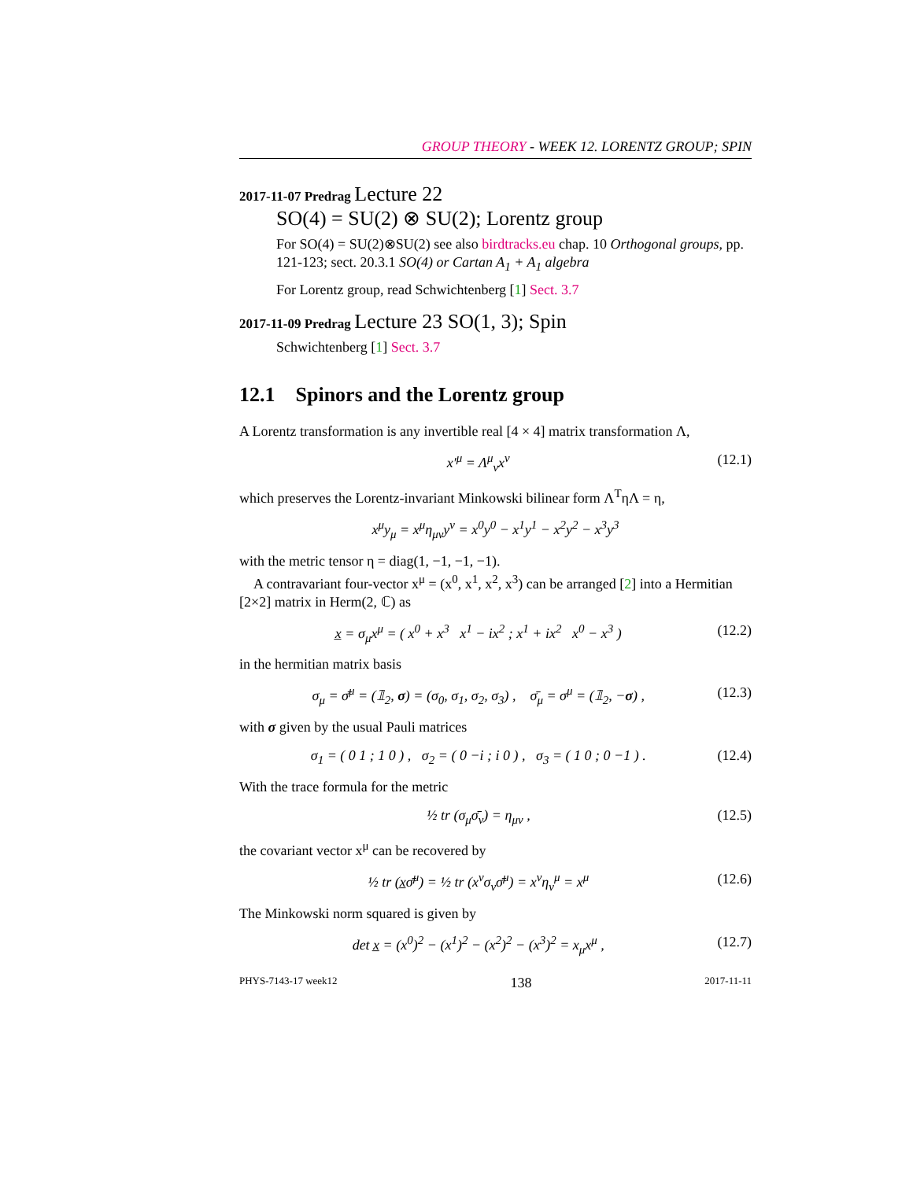GROUP THEORY - WEEK 12. LORENTZ GROUP; SPIN
2017-11-07 Predrag Lecture 22
SO(4) = SU(2) ⊗ SU(2); Lorentz group
For SO(4) = SU(2)⊗SU(2) see also birdtracks.eu chap. 10 Orthogonal groups, pp. 121-123; sect. 20.3.1 SO(4) or Cartan A<sub>1</sub> + A<sub>1</sub> algebra
For Lorentz group, read Schwichtenberg [1] Sect. 3.7
2017-11-09 Predrag Lecture 23 SO(1, 3); Spin
Schwichtenberg [1] Sect. 3.7
12.1 Spinors and the Lorentz group
A Lorentz transformation is any invertible real [4 × 4] matrix transformation Λ,
x′<sup>μ</sup> = Λ<sup>μ</sup><sub>ν</sub>x<sup>ν</sup> (12.1)
which preserves the Lorentz-invariant Minkowski bilinear form Λ<sup>T</sup>ηΛ = η,
x<sup>μ</sup>y<sub>μ</sub> = x<sup>μ</sup>η<sub>μν</sub>y<sup>ν</sup> = x<sup>0</sup>y<sup>0</sup> − x<sup>1</sup>y<sup>1</sup> − x<sup>2</sup>y<sup>2</sup> − x<sup>3</sup>y<sup>3</sup>
with the metric tensor η = diag(1, −1, −1, −1).
A contravariant four-vector x<sup>μ</sup> = (x<sup>0</sup>, x<sup>1</sup>, x<sup>2</sup>, x<sup>3</sup>) can be arranged [2] into a Hermitian [2×2] matrix in Herm(2, ℂ) as
x̲ = σ<sub>μ</sub>x<sup>μ</sup> = ( x<sup>0</sup> + x<sup>3</sup> x<sup>1</sup> − ix<sup>2</sup> ; x<sup>1</sup> + ix<sup>2</sup> x<sup>0</sup> − x<sup>3</sup> ) (12.2)
in the hermitian matrix basis
σ<sub>μ</sub> = σ̄<sup>μ</sup> = (𝟙<sub>2</sub>, σ) = (σ<sub>0</sub>, σ<sub>1</sub>, σ<sub>2</sub>, σ<sub>3</sub>) , σ̄<sub>μ</sub> = σ<sup>μ</sup> = (𝟙<sub>2</sub>, −σ) , (12.3)
with σ given by the usual Pauli matrices
σ<sub>1</sub> = ( 0 1 ; 1 0 ) , σ<sub>2</sub> = ( 0 −i ; i 0 ) , σ<sub>3</sub> = ( 1 0 ; 0 −1 ) . (12.4)
With the trace formula for the metric
½ tr (σ<sub>μ</sub>σ̄<sub>ν</sub>) = η<sub>μν</sub> , (12.5)
the covariant vector x<sup>μ</sup> can be recovered by
½ tr (x̲σ̄<sup>μ</sup>) = ½ tr (x<sup>ν</sup>σ<sub>ν</sub>σ̄<sup>μ</sup>) = x<sup>ν</sup>η<sub>ν</sub><sup>μ</sup> = x<sup>μ</sup> (12.6)
The Minkowski norm squared is given by
det x̲ = (x<sup>0</sup>)<sup>2</sup> − (x<sup>1</sup>)<sup>2</sup> − (x<sup>2</sup>)<sup>2</sup> − (x<sup>3</sup>)<sup>2</sup> = x<sub>μ</sub>x<sup>μ</sup> , (12.7)
PHYS-7143-17 week12 138 2017-11-11